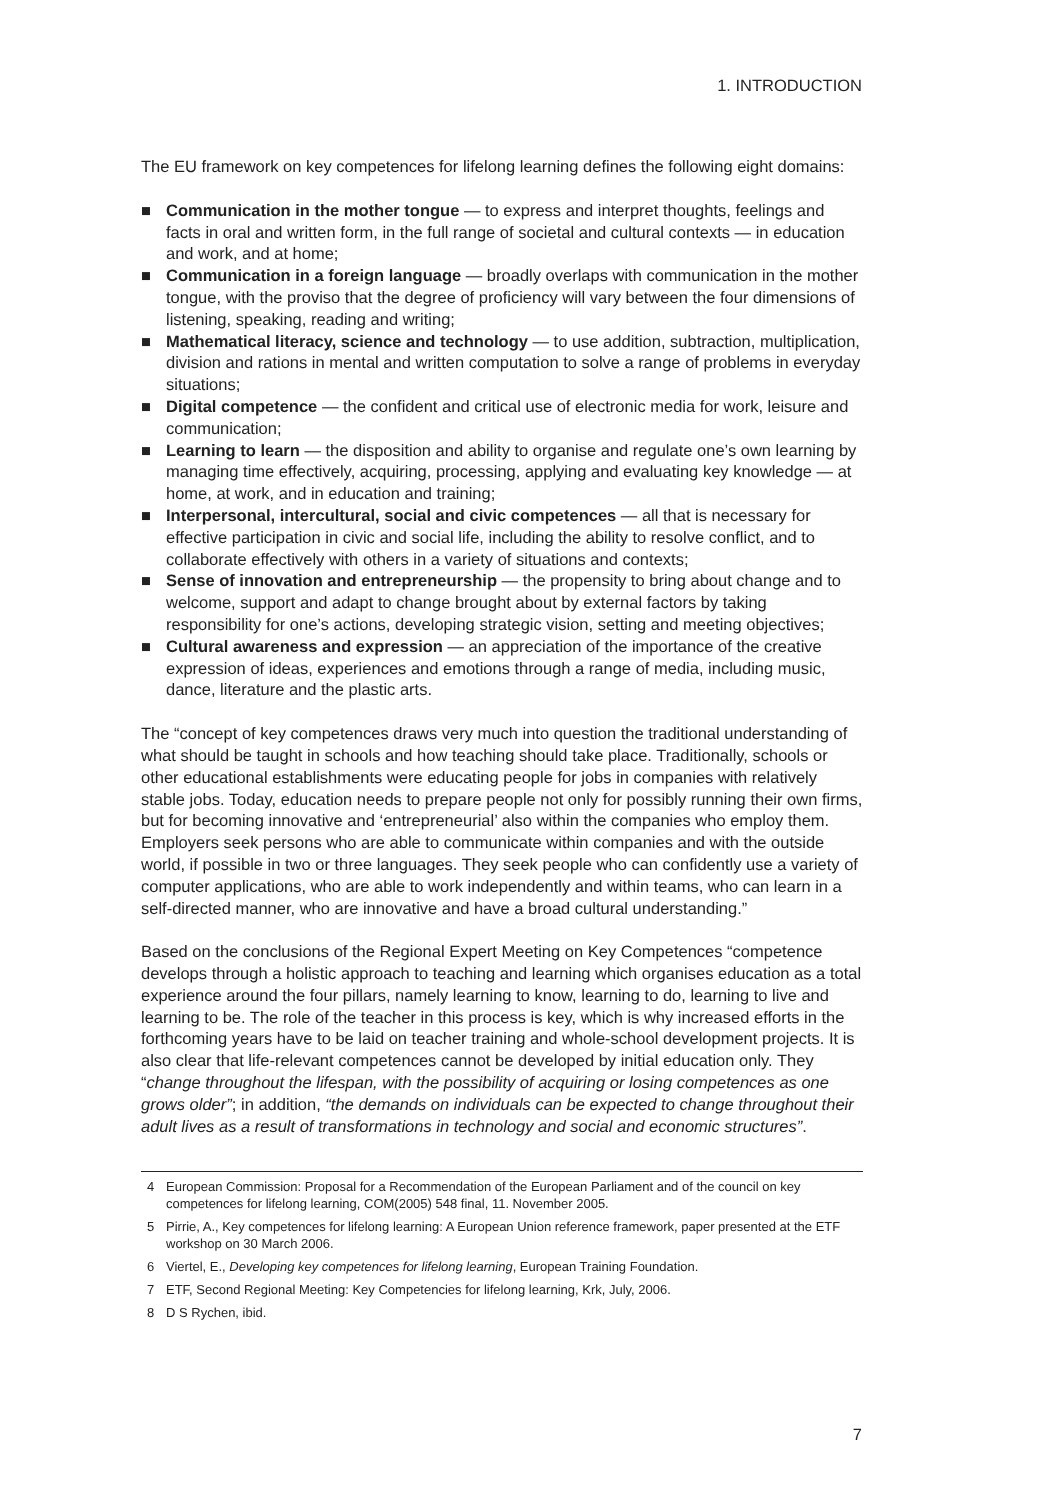1. INTRODUCTION
The EU framework on key competences for lifelong learning defines the following eight domains:
■ Communication in the mother tongue — to express and interpret thoughts, feelings and facts in oral and written form, in the full range of societal and cultural contexts — in education and work, and at home;
■ Communication in a foreign language — broadly overlaps with communication in the mother tongue, with the proviso that the degree of proficiency will vary between the four dimensions of listening, speaking, reading and writing;
■ Mathematical literacy, science and technology — to use addition, subtraction, multiplication, division and rations in mental and written computation to solve a range of problems in everyday situations;
■ Digital competence — the confident and critical use of electronic media for work, leisure and communication;
■ Learning to learn — the disposition and ability to organise and regulate one’s own learning by managing time effectively, acquiring, processing, applying and evaluating key knowledge — at home, at work, and in education and training;
■ Interpersonal, intercultural, social and civic competences — all that is necessary for effective participation in civic and social life, including the ability to resolve conflict, and to collaborate effectively with others in a variety of situations and contexts;
■ Sense of innovation and entrepreneurship — the propensity to bring about change and to welcome, support and adapt to change brought about by external factors by taking responsibility for one’s actions, developing strategic vision, setting and meeting objectives;
■ Cultural awareness and expression — an appreciation of the importance of the creative expression of ideas, experiences and emotions through a range of media, including music, dance, literature and the plastic arts.
The “concept of key competences draws very much into question the traditional understanding of what should be taught in schools and how teaching should take place. Traditionally, schools or other educational establishments were educating people for jobs in companies with relatively stable jobs. Today, education needs to prepare people not only for possibly running their own firms, but for becoming innovative and ‘entrepreneurial’ also within the companies who employ them. Employers seek persons who are able to communicate within companies and with the outside world, if possible in two or three languages. They seek people who can confidently use a variety of computer applications, who are able to work independently and within teams, who can learn in a self-directed manner, who are innovative and have a broad cultural understanding.”
Based on the conclusions of the Regional Expert Meeting on Key Competences “competence develops through a holistic approach to teaching and learning which organises education as a total experience around the four pillars, namely learning to know, learning to do, learning to live and learning to be. The role of the teacher in this process is key, which is why increased efforts in the forthcoming years have to be laid on teacher training and whole-school development projects. It is also clear that life-relevant competences cannot be developed by initial education only. They “change throughout the lifespan, with the possibility of acquiring or losing competences as one grows older”; in addition, “the demands on individuals can be expected to change throughout their adult lives as a result of transformations in technology and social and economic structures”.
4 European Commission: Proposal for a Recommendation of the European Parliament and of the council on key competences for lifelong learning, COM(2005) 548 final, 11. November 2005.
5 Pirrie, A., Key competences for lifelong learning: A European Union reference framework, paper presented at the ETF workshop on 30 March 2006.
6 Viertel, E., Developing key competences for lifelong learning, European Training Foundation.
7 ETF, Second Regional Meeting: Key Competencies for lifelong learning, Krk, July, 2006.
8 D S Rychen, ibid.
7